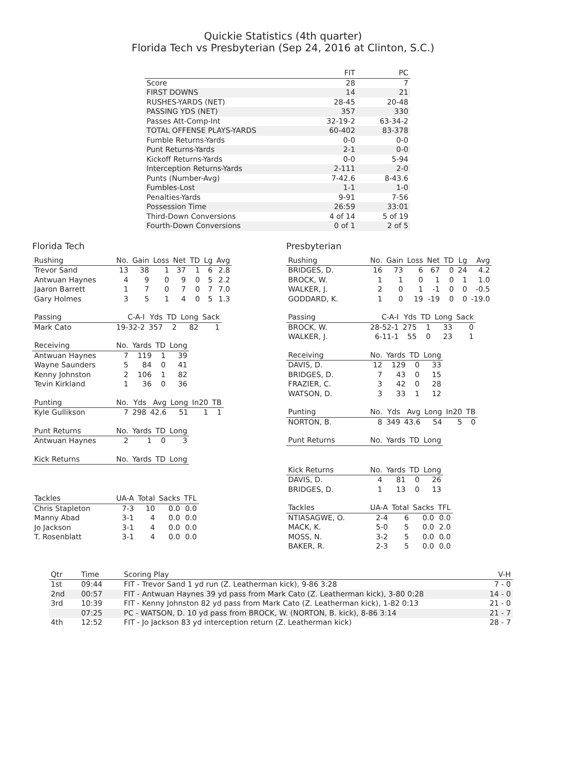Quickie Statistics (4th quarter)
Florida Tech vs Presbyterian (Sep 24, 2016 at Clinton, S.C.)
| | FIT | PC |
| --- | --- | --- |
| Score | 28 | 7 |
| FIRST DOWNS | 14 | 21 |
| RUSHES-YARDS (NET) | 28-45 | 20-48 |
| PASSING YDS (NET) | 357 | 330 |
| Passes Att-Comp-Int | 32-19-2 | 63-34-2 |
| TOTAL OFFENSE PLAYS-YARDS | 60-402 | 83-378 |
| Fumble Returns-Yards | 0-0 | 0-0 |
| Punt Returns-Yards | 2-1 | 0-0 |
| Kickoff Returns-Yards | 0-0 | 5-94 |
| Interception Returns-Yards | 2-111 | 2-0 |
| Punts (Number-Avg) | 7-42.6 | 8-43.6 |
| Fumbles-Lost | 1-1 | 1-0 |
| Penalties-Yards | 9-91 | 7-56 |
| Possession Time | 26:59 | 33:01 |
| Third-Down Conversions | 4 of 14 | 5 of 19 |
| Fourth-Down Conversions | 0 of 1 | 2 of 5 |
Florida Tech
| Rushing | No. | Gain | Loss | Net | TD | Lg | Avg |
| --- | --- | --- | --- | --- | --- | --- | --- |
| Trevor Sand | 13 | 38 | 1 | 37 | 1 | 6 | 2.8 |
| Antwuan Haynes | 4 | 9 | 0 | 9 | 0 | 5 | 2.2 |
| Jaaron Barrett | 1 | 7 | 0 | 7 | 0 | 7 | 7.0 |
| Gary Holmes | 3 | 5 | 1 | 4 | 0 | 5 | 1.3 |
| Passing | C-A-I | Yds | TD | Long | Sack |
| --- | --- | --- | --- | --- | --- |
| Mark Cato | 19-32-2 | 357 | 2 | 82 | 1 |
| Receiving | No. | Yards | TD | Long |
| --- | --- | --- | --- | --- |
| Antwuan Haynes | 7 | 119 | 1 | 39 |
| Wayne Saunders | 5 | 84 | 0 | 41 |
| Kenny Johnston | 2 | 106 | 1 | 82 |
| Tevin Kirkland | 1 | 36 | 0 | 36 |
| Punting | No. | Yds | Avg | Long | In20 | TB |
| --- | --- | --- | --- | --- | --- | --- |
| Kyle Gullikson | 7 | 298 | 42.6 | 51 | 1 | 1 |
| Punt Returns | No. | Yards | TD | Long |
| --- | --- | --- | --- | --- |
| Antwuan Haynes | 2 | 1 | 0 | 3 |
| Kick Returns | No. | Yards | TD | Long |
| --- | --- | --- | --- | --- |
| Tackles | UA-A | Total | Sacks | TFL |
| --- | --- | --- | --- | --- |
| Chris Stapleton | 7-3 | 10 | 0.0 | 0.0 |
| Manny Abad | 3-1 | 4 | 0.0 | 0.0 |
| Jo Jackson | 3-1 | 4 | 0.0 | 0.0 |
| T. Rosenblatt | 3-1 | 4 | 0.0 | 0.0 |
Presbyterian
| Rushing | No. | Gain | Loss | Net | TD | Lg | Avg |
| --- | --- | --- | --- | --- | --- | --- | --- |
| BRIDGES, D. | 16 | 73 | 6 | 67 | 0 | 24 | 4.2 |
| BROCK, W. | 1 | 1 | 0 | 1 | 0 | 1 | 1.0 |
| WALKER, J. | 2 | 0 | 1 | -1 | 0 | 0 | -0.5 |
| GODDARD, K. | 1 | 0 | 19 | -19 | 0 | 0 | -19.0 |
| Passing | C-A-I | Yds | TD | Long | Sack |
| --- | --- | --- | --- | --- | --- |
| BROCK, W. | 28-52-1 | 275 | 1 | 33 | 0 |
| WALKER, J. | 6-11-1 | 55 | 0 | 23 | 1 |
| Receiving | No. | Yards | TD | Long |
| --- | --- | --- | --- | --- |
| DAVIS, D. | 12 | 129 | 0 | 33 |
| BRIDGES, D. | 7 | 43 | 0 | 15 |
| FRAZIER, C. | 3 | 42 | 0 | 28 |
| WATSON, D. | 3 | 33 | 1 | 12 |
| Punting | No. | Yds | Avg | Long | In20 | TB |
| --- | --- | --- | --- | --- | --- | --- |
| NORTON, B. | 8 | 349 | 43.6 | 54 | 5 | 0 |
| Punt Returns | No. | Yards | TD | Long |
| --- | --- | --- | --- | --- |
| Kick Returns | No. | Yards | TD | Long |
| --- | --- | --- | --- | --- |
| DAVIS, D. | 4 | 81 | 0 | 26 |
| BRIDGES, D. | 1 | 13 | 0 | 13 |
| Tackles | UA-A | Total | Sacks | TFL |
| --- | --- | --- | --- | --- |
| NTIASAGWE, O. | 2-4 | 6 | 0.0 | 0.0 |
| MACK, K. | 5-0 | 5 | 0.0 | 2.0 |
| MOSS, N. | 3-2 | 5 | 0.0 | 0.0 |
| BAKER, R. | 2-3 | 5 | 0.0 | 0.0 |
| Qtr | Time | Scoring Play | V-H |
| --- | --- | --- | --- |
| 1st | 09:44 | FIT - Trevor Sand 1 yd run (Z. Leatherman kick), 9-86 3:28 | 7 - 0 |
| 2nd | 00:57 | FIT - Antwuan Haynes 39 yd pass from Mark Cato (Z. Leatherman kick), 3-80 0:28 | 14 - 0 |
| 3rd | 10:39 | FIT - Kenny Johnston 82 yd pass from Mark Cato (Z. Leatherman kick), 1-82 0:13 | 21 - 0 |
| | 07:25 | PC - WATSON, D. 10 yd pass from BROCK, W. (NORTON, B. kick), 8-86 3:14 | 21 - 7 |
| 4th | 12:52 | FIT - Jo Jackson 83 yd interception return (Z. Leatherman kick) | 28 - 7 |